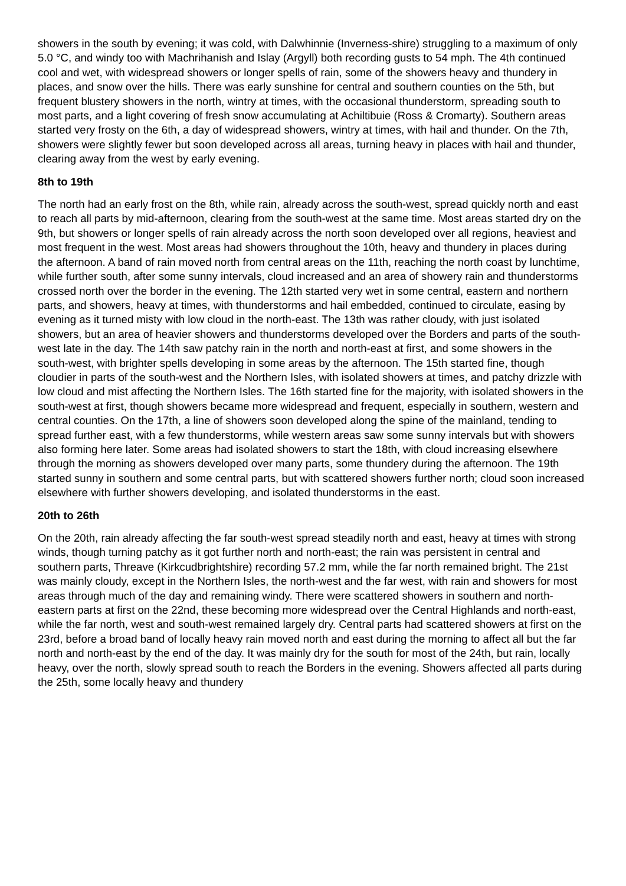showers in the south by evening; it was cold, with Dalwhinnie (Inverness-shire) struggling to a maximum of only 5.0 °C, and windy too with Machrihanish and Islay (Argyll) both recording gusts to 54 mph. The 4th continued cool and wet, with widespread showers or longer spells of rain, some of the showers heavy and thundery in places, and snow over the hills. There was early sunshine for central and southern counties on the 5th, but frequent blustery showers in the north, wintry at times, with the occasional thunderstorm, spreading south to most parts, and a light covering of fresh snow accumulating at Achiltibuie (Ross & Cromarty). Southern areas started very frosty on the 6th, a day of widespread showers, wintry at times, with hail and thunder. On the 7th, showers were slightly fewer but soon developed across all areas, turning heavy in places with hail and thunder, clearing away from the west by early evening.
8th to 19th
The north had an early frost on the 8th, while rain, already across the south-west, spread quickly north and east to reach all parts by mid-afternoon, clearing from the south-west at the same time. Most areas started dry on the 9th, but showers or longer spells of rain already across the north soon developed over all regions, heaviest and most frequent in the west. Most areas had showers throughout the 10th, heavy and thundery in places during the afternoon. A band of rain moved north from central areas on the 11th, reaching the north coast by lunchtime, while further south, after some sunny intervals, cloud increased and an area of showery rain and thunderstorms crossed north over the border in the evening. The 12th started very wet in some central, eastern and northern parts, and showers, heavy at times, with thunderstorms and hail embedded, continued to circulate, easing by evening as it turned misty with low cloud in the north-east. The 13th was rather cloudy, with just isolated showers, but an area of heavier showers and thunderstorms developed over the Borders and parts of the south-west late in the day. The 14th saw patchy rain in the north and north-east at first, and some showers in the south-west, with brighter spells developing in some areas by the afternoon. The 15th started fine, though cloudier in parts of the south-west and the Northern Isles, with isolated showers at times, and patchy drizzle with low cloud and mist affecting the Northern Isles. The 16th started fine for the majority, with isolated showers in the south-west at first, though showers became more widespread and frequent, especially in southern, western and central counties. On the 17th, a line of showers soon developed along the spine of the mainland, tending to spread further east, with a few thunderstorms, while western areas saw some sunny intervals but with showers also forming here later. Some areas had isolated showers to start the 18th, with cloud increasing elsewhere through the morning as showers developed over many parts, some thundery during the afternoon. The 19th started sunny in southern and some central parts, but with scattered showers further north; cloud soon increased elsewhere with further showers developing, and isolated thunderstorms in the east.
20th to 26th
On the 20th, rain already affecting the far south-west spread steadily north and east, heavy at times with strong winds, though turning patchy as it got further north and north-east; the rain was persistent in central and southern parts, Threave (Kirkcudbrightshire) recording 57.2 mm, while the far north remained bright. The 21st was mainly cloudy, except in the Northern Isles, the north-west and the far west, with rain and showers for most areas through much of the day and remaining windy. There were scattered showers in southern and north-eastern parts at first on the 22nd, these becoming more widespread over the Central Highlands and north-east, while the far north, west and south-west remained largely dry. Central parts had scattered showers at first on the 23rd, before a broad band of locally heavy rain moved north and east during the morning to affect all but the far north and north-east by the end of the day. It was mainly dry for the south for most of the 24th, but rain, locally heavy, over the north, slowly spread south to reach the Borders in the evening. Showers affected all parts during the 25th, some locally heavy and thundery